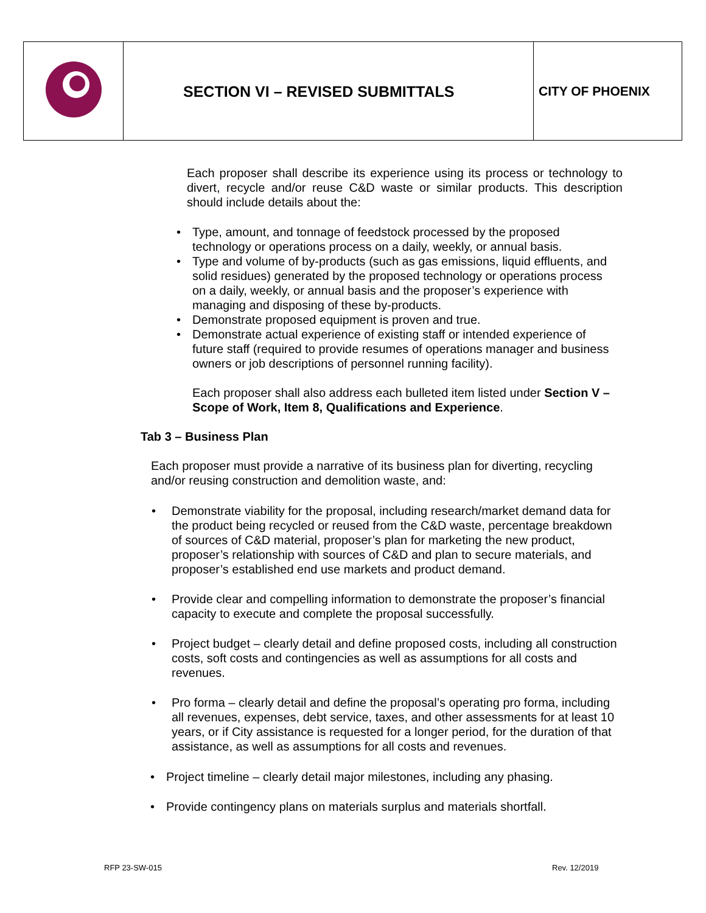| | SECTION VI – REVISED SUBMITTALS | CITY OF PHOENIX |
Each proposer shall describe its experience using its process or technology to divert, recycle and/or reuse C&D waste or similar products. This description should include details about the:
• Type, amount, and tonnage of feedstock processed by the proposed technology or operations process on a daily, weekly, or annual basis.
• Type and volume of by-products (such as gas emissions, liquid effluents, and solid residues) generated by the proposed technology or operations process on a daily, weekly, or annual basis and the proposer’s experience with managing and disposing of these by-products.
• Demonstrate proposed equipment is proven and true.
• Demonstrate actual experience of existing staff or intended experience of future staff (required to provide resumes of operations manager and business owners or job descriptions of personnel running facility).
Each proposer shall also address each bulleted item listed under Section V – Scope of Work, Item 8, Qualifications and Experience.
Tab 3 – Business Plan
Each proposer must provide a narrative of its business plan for diverting, recycling and/or reusing construction and demolition waste, and:
• Demonstrate viability for the proposal, including research/market demand data for the product being recycled or reused from the C&D waste, percentage breakdown of sources of C&D material, proposer’s plan for marketing the new product, proposer’s relationship with sources of C&D and plan to secure materials, and proposer’s established end use markets and product demand.
• Provide clear and compelling information to demonstrate the proposer’s financial capacity to execute and complete the proposal successfully.
• Project budget – clearly detail and define proposed costs, including all construction costs, soft costs and contingencies as well as assumptions for all costs and revenues.
• Pro forma – clearly detail and define the proposal’s operating pro forma, including all revenues, expenses, debt service, taxes, and other assessments for at least 10 years, or if City assistance is requested for a longer period, for the duration of that assistance, as well as assumptions for all costs and revenues.
• Project timeline – clearly detail major milestones, including any phasing.
• Provide contingency plans on materials surplus and materials shortfall.
RFP 23-SW-015 Rev. 12/2019